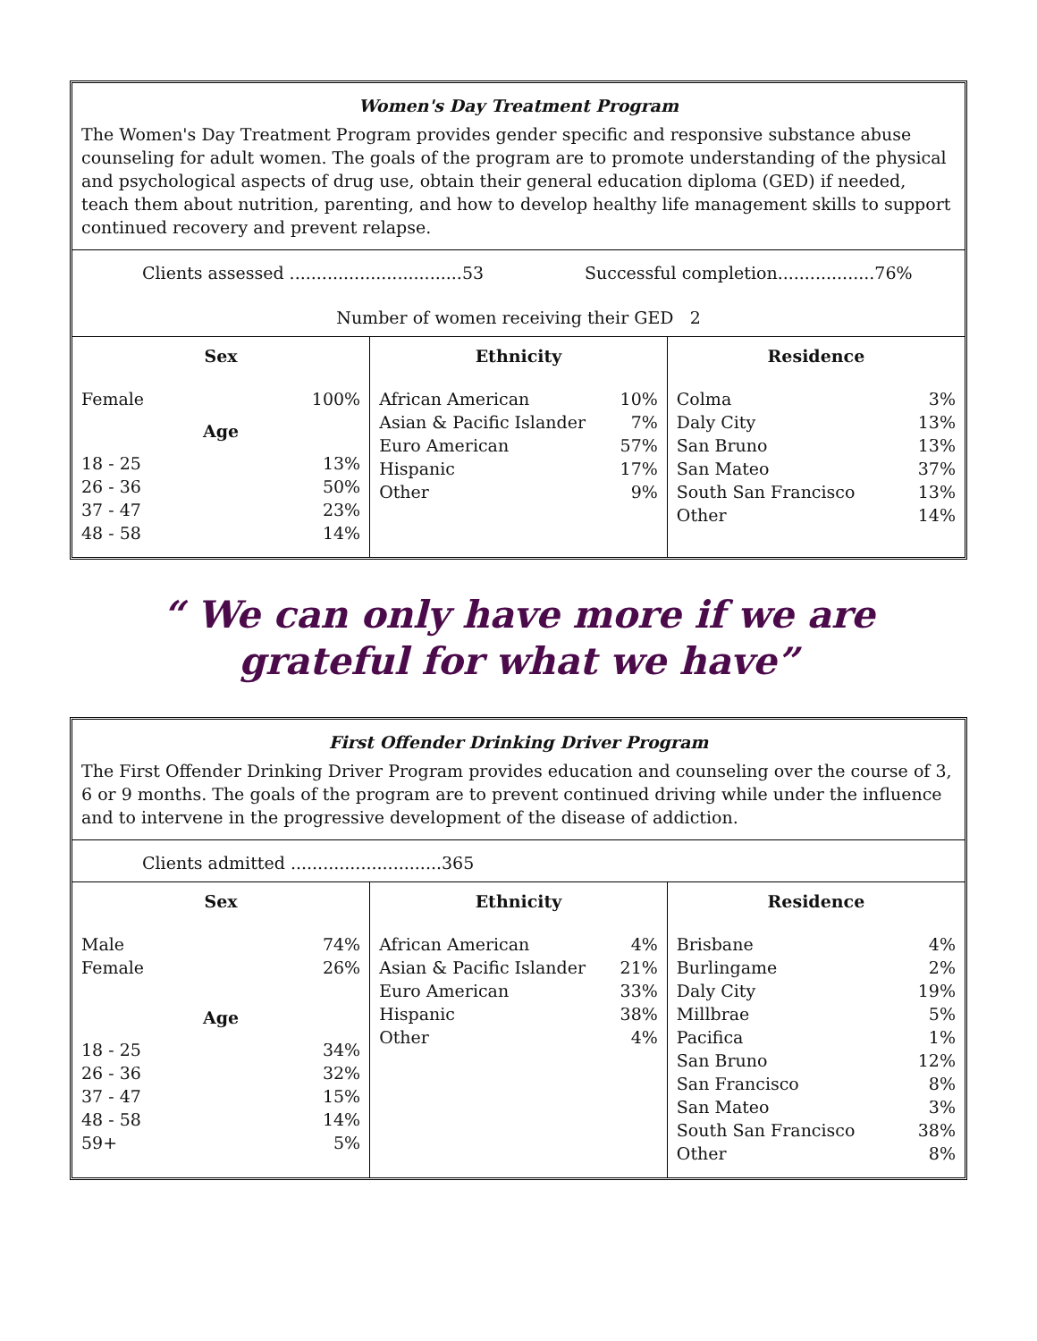Women's Day Treatment Program
The Women's Day Treatment Program provides gender specific and responsive substance abuse counseling for adult women. The goals of the program are to promote understanding of the physical and psychological aspects of drug use, obtain their general education diploma (GED) if needed, teach them about nutrition, parenting, and how to develop healthy life management skills to support continued recovery and prevent relapse.
Clients assessed ................................53 Successful completion..................76%
Number of women receiving their GED 2
| Sex | Ethnicity | Residence |
| Female 100% Age 18 - 25 13% 26 - 36 50% 37 - 47 23% 48 - 58 14% | African American 10% Asian & Pacific Islander 7% Euro American 57% Hispanic 17% Other 9% | Colma 3% Daly City 13% San Bruno 13% San Mateo 37% South San Francisco 13% Other 14% |
“ We can only have more if we are grateful for what we have”
First Offender Drinking Driver Program
The First Offender Drinking Driver Program provides education and counseling over the course of 3, 6 or 9 months. The goals of the program are to prevent continued driving while under the influence and to intervene in the progressive development of the disease of addiction.
Clients admitted ............................365
| Sex | Ethnicity | Residence |
| Male 74% Female 26% Age 18 - 25 34% 26 - 36 32% 37 - 47 15% 48 - 58 14% 59+ 5% | African American 4% Asian & Pacific Islander 21% Euro American 33% Hispanic 38% Other 4% | Brisbane 4% Burlingame 2% Daly City 19% Millbrae 5% Pacifica 1% San Bruno 12% San Francisco 8% San Mateo 3% South San Francisco 38% Other 8% |